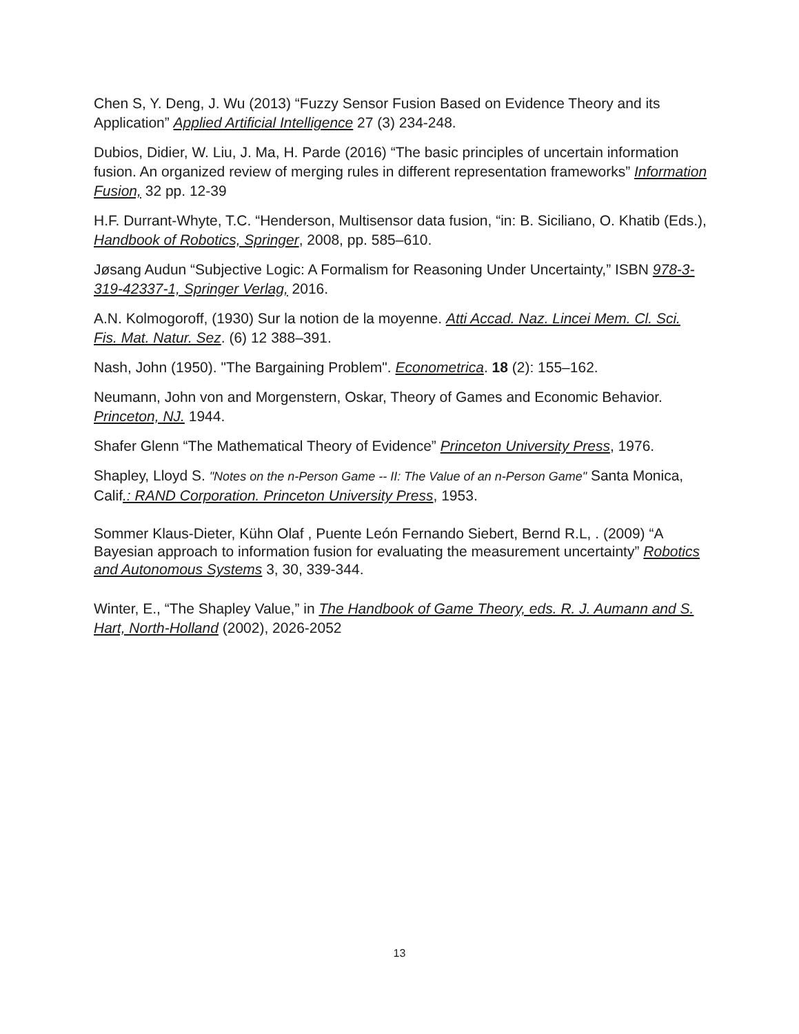Chen S, Y. Deng, J. Wu (2013) “Fuzzy Sensor Fusion Based on Evidence Theory and its Application” Applied Artificial Intelligence 27 (3) 234-248.
Dubios, Didier, W. Liu, J. Ma, H. Parde (2016) “The basic principles of uncertain information fusion. An organized review of merging rules in different representation frameworks” Information Fusion, 32 pp. 12-39
H.F. Durrant-Whyte, T.C. “Henderson, Multisensor data fusion, “in: B. Siciliano, O. Khatib (Eds.), Handbook of Robotics, Springer, 2008, pp. 585–610.
Jøsang Audun “Subjective Logic: A Formalism for Reasoning Under Uncertainty,” ISBN 978-3-319-42337-1, Springer Verlag, 2016.
A.N. Kolmogoroff, (1930) Sur la notion de la moyenne. Atti Accad. Naz. Lincei Mem. Cl. Sci. Fis. Mat. Natur. Sez. (6) 12 388–391.
Nash, John (1950). "The Bargaining Problem". Econometrica. 18 (2): 155–162.
Neumann, John von and Morgenstern, Oskar, Theory of Games and Economic Behavior. Princeton, NJ. 1944.
Shafer Glenn “The Mathematical Theory of Evidence” Princeton University Press, 1976.
Shapley, Lloyd S. "Notes on the n-Person Game -- II: The Value of an n-Person Game" Santa Monica, Calif.: RAND Corporation. Princeton University Press, 1953.
Sommer Klaus-Dieter, Kühn Olaf , Puente León Fernando Siebert, Bernd R.L, . (2009) “A Bayesian approach to information fusion for evaluating the measurement uncertainty” Robotics and Autonomous Systems 3, 30, 339-344.
Winter, E., “The Shapley Value,” in The Handbook of Game Theory, eds. R. J. Aumann and S. Hart, North-Holland (2002), 2026-2052
13